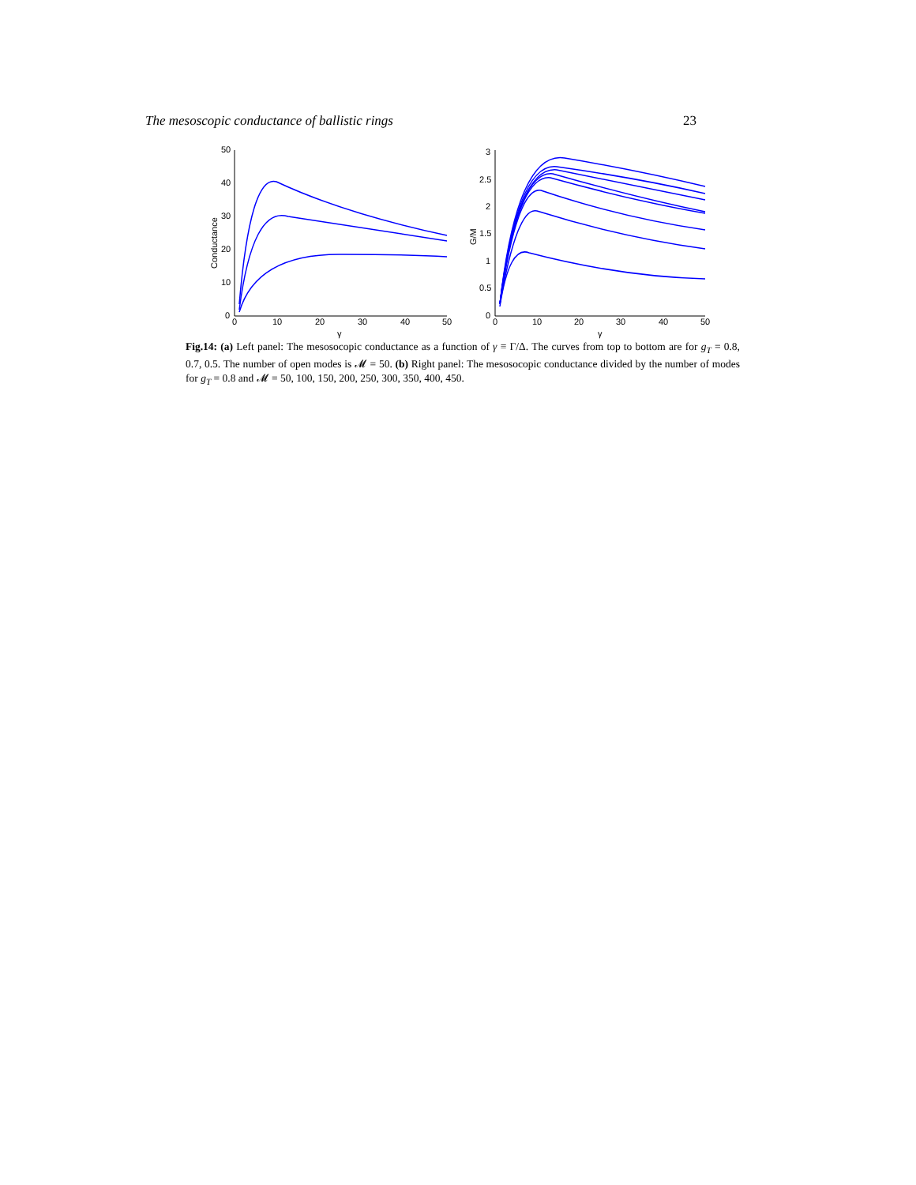The mesoscopic conductance of ballistic rings 23
0
10
20
30
40
50
0
10
20
30
40
50
γ
Conductance
0
0.5
1
1.5
2
2.5
3
0
10
20
30
40
50
γ
G/M
Fig.14: (a) Left panel: The mesosocopic conductance as a function of γ ≡ Γ/Δ. The curves from top to bottom are for g<sub>T</sub> = 0.8, 0.7, 0.5. The number of open modes is 𝓜 = 50. (b) Right panel: The mesosocopic conductance divided by the number of modes for g<sub>T</sub> = 0.8 and 𝓜 = 50, 100, 150, 200, 250, 300, 350, 400, 450.